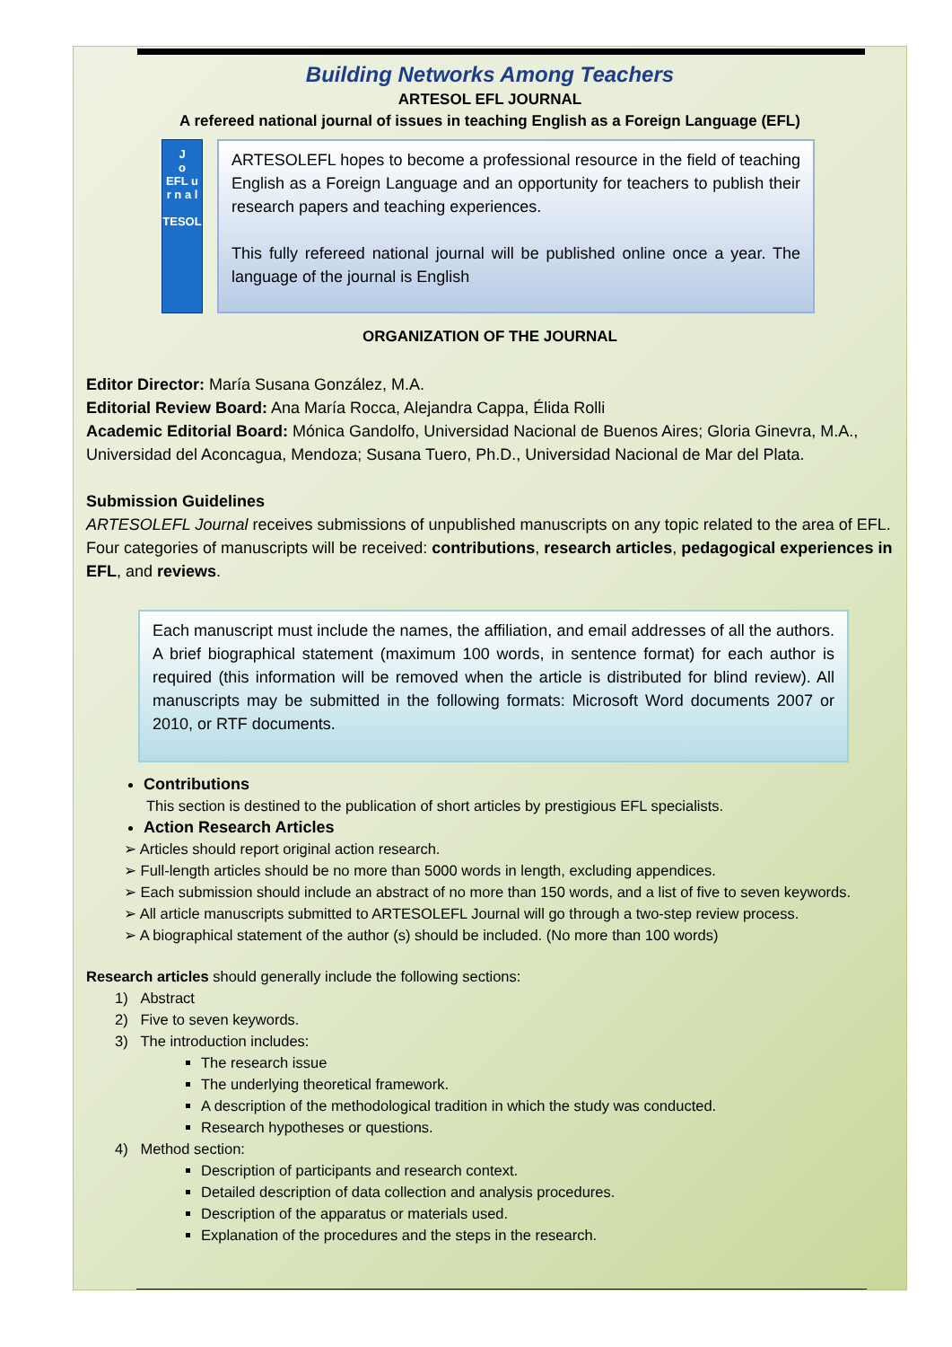Building Networks Among Teachers
ARTESOL EFL JOURNAL
A refereed national journal of issues in teaching English as a Foreign Language (EFL)
J
o
EFL u r n a l
TESOL
ARTESOLEFL hopes to become a professional resource in the field of teaching English as a Foreign Language and an opportunity for teachers to publish their research papers and teaching experiences.
This fully refereed national journal will be published online once a year. The language of the journal is English
ORGANIZATION OF THE JOURNAL
Editor Director: María Susana González, M.A.
Editorial Review Board: Ana María Rocca, Alejandra Cappa, Élida Rolli
Academic Editorial Board: Mónica Gandolfo, Universidad Nacional de Buenos Aires; Gloria Ginevra, M.A., Universidad del Aconcagua, Mendoza; Susana Tuero, Ph.D., Universidad Nacional de Mar del Plata.
Submission Guidelines
ARTESOLEFL Journal receives submissions of unpublished manuscripts on any topic related to the area of EFL. Four categories of manuscripts will be received: contributions, research articles, pedagogical experiences in EFL, and reviews.
Each manuscript must include the names, the affiliation, and email addresses of all the authors. A brief biographical statement (maximum 100 words, in sentence format) for each author is required (this information will be removed when the article is distributed for blind review). All manuscripts may be submitted in the following formats: Microsoft Word documents 2007 or 2010, or RTF documents.
Contributions
This section is destined to the publication of short articles by prestigious EFL specialists.
Action Research Articles
➢ Articles should report original action research.
➢ Full-length articles should be no more than 5000 words in length, excluding appendices.
➢ Each submission should include an abstract of no more than 150 words, and a list of five to seven keywords.
➢ All article manuscripts submitted to ARTESOLEFL Journal will go through a two-step review process.
➢ A biographical statement of the author (s) should be included. (No more than 100 words)
Research articles should generally include the following sections:
1) Abstract
2) Five to seven keywords.
3) The introduction includes:
The research issue
The underlying theoretical framework.
A description of the methodological tradition in which the study was conducted.
Research hypotheses or questions.
4) Method section:
Description of participants and research context.
Detailed description of data collection and analysis procedures.
Description of the apparatus or materials used.
Explanation of the procedures and the steps in the research.